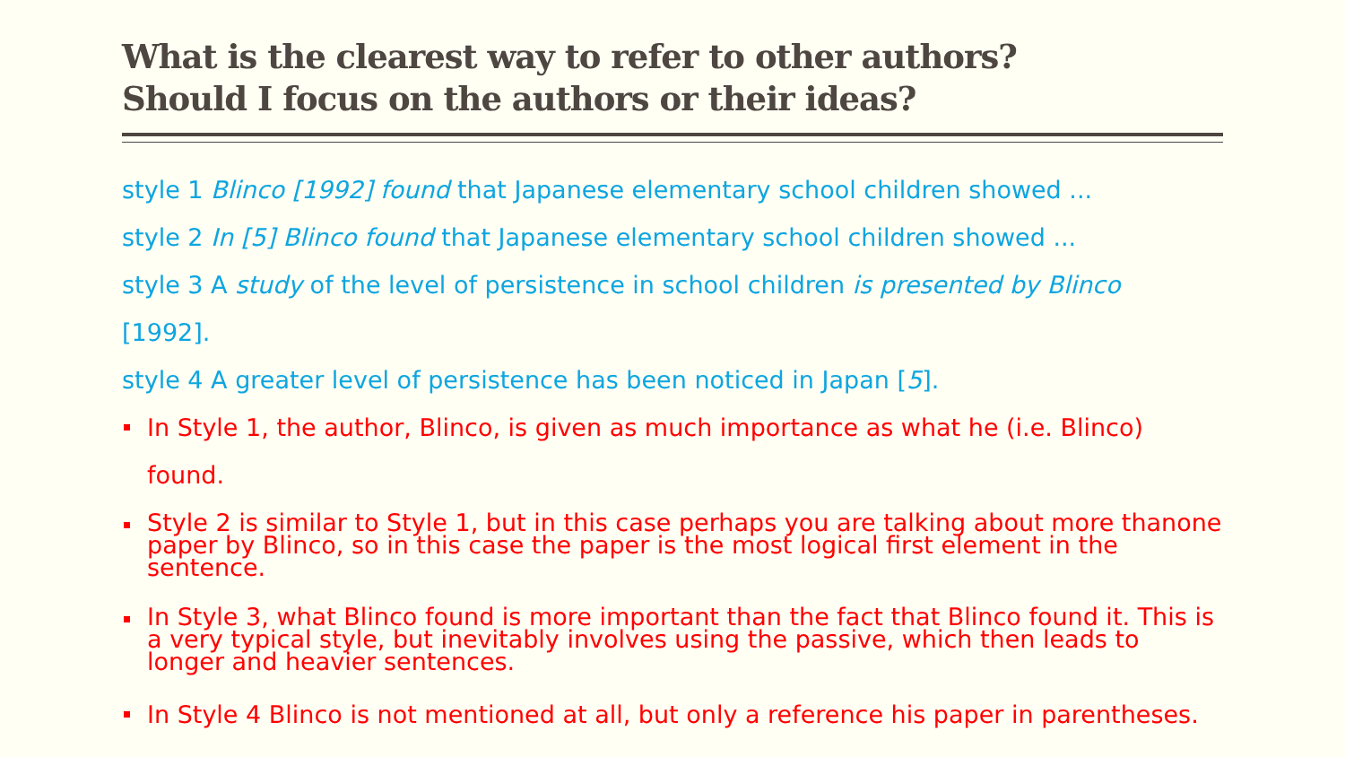What is the clearest way to refer to other authors?
Should I focus on the authors or their ideas?
style 1 Blinco [1992] found that Japanese elementary school children showed ...
style 2 In [5] Blinco found that Japanese elementary school children showed ...
style 3 A study of the level of persistence in school children is presented by Blinco
[1992].
style 4 A greater level of persistence has been noticed in Japan [5].
In Style 1, the author, Blinco, is given as much importance as what he (i.e. Blinco) found.
Style 2 is similar to Style 1, but in this case perhaps you are talking about more thanone paper by Blinco, so in this case the paper is the most logical first element in the sentence.
In Style 3, what Blinco found is more important than the fact that Blinco found it. This is a very typical style, but inevitably involves using the passive, which then leads to longer and heavier sentences.
In Style 4 Blinco is not mentioned at all, but only a reference his paper in parentheses.